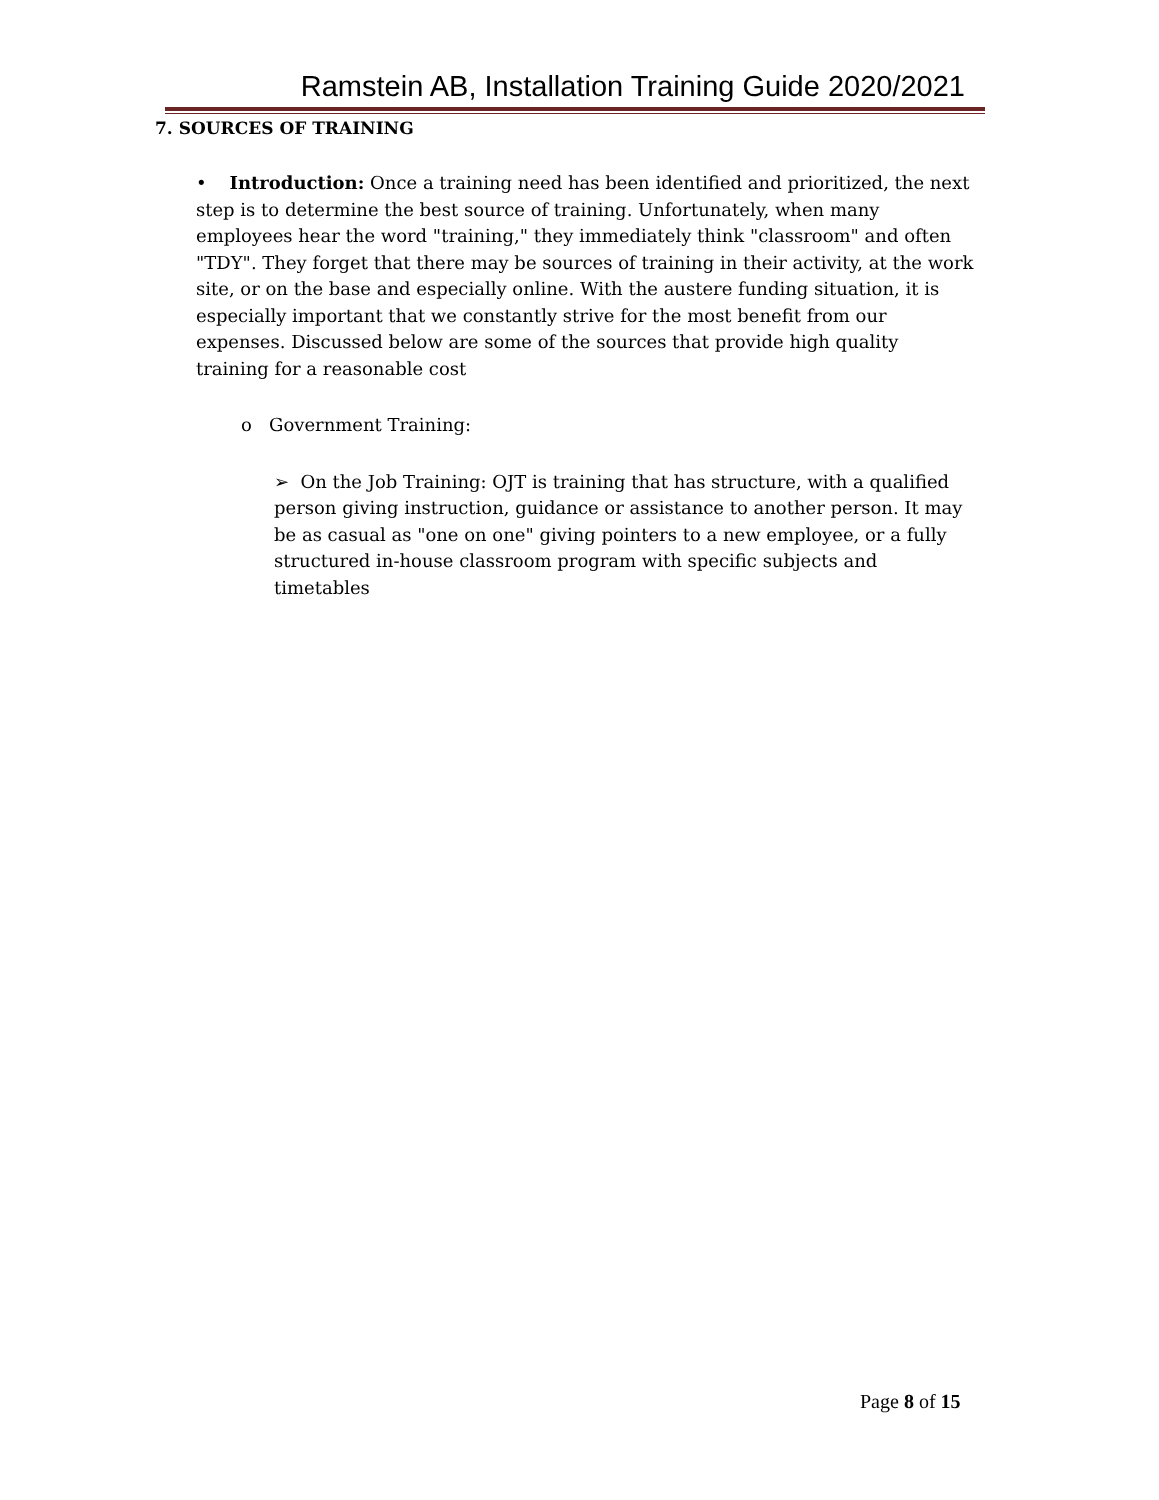Ramstein AB, Installation Training Guide 2020/2021
7. SOURCES OF TRAINING
• Introduction: Once a training need has been identified and prioritized, the next step is to determine the best source of training. Unfortunately, when many employees hear the word "training," they immediately think "classroom" and often "TDY". They forget that there may be sources of training in their activity, at the work site, or on the base and especially online. With the austere funding situation, it is especially important that we constantly strive for the most benefit from our expenses. Discussed below are some of the sources that provide high quality training for a reasonable cost
o Government Training:
➢ On the Job Training: OJT is training that has structure, with a qualified person giving instruction, guidance or assistance to another person. It may be as casual as "one on one" giving pointers to a new employee, or a fully structured in-house classroom program with specific subjects and timetables
Page 8 of 15